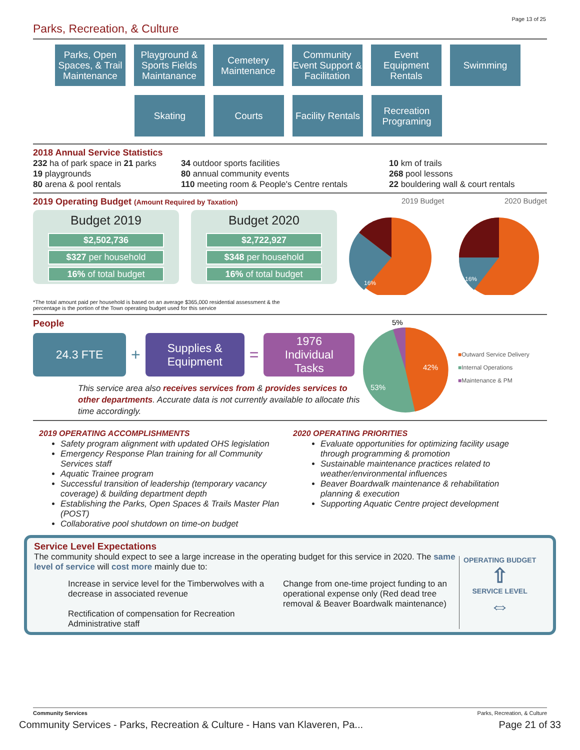Page 13 of 25
Parks, Recreation, & Culture
Parks, Open Spaces, & Trail Maintenance
Playground & Sports Fields Maintanance
Cemetery Maintenance
Community Event Support & Facilitation
Event Equipment Rentals
Swimming
Skating Courts Facility Rentals
Recreation Programing
2018 Annual Service Statistics
232 ha of park space in 21 parks
19 playgrounds
80 arena & pool rentals
34 outdoor sports facilities
80 annual community events
110 meeting room & People's Centre rentals
10 km of trails
268 pool lessons
22 bouldering wall & court rentals
2019 Operating Budget (Amount Required by Taxation)
2019 Budget 2020 Budget
Budget 2019
$2,502,736
$327 per household
16% of total budget
Budget 2020
$2,722,927
$348 per household
16% of total budget
16%
16%
*The total amount paid per household is based on an average $365,000 residential assessment & the
percentage is the portion of the Town operating budget used for this service
People
24.3 FTE
+
Supplies &
Equipment
=
1976
Individual
Tasks
This service area also receives services from & provides services to other departments. Accurate data is not currently available to allocate this time accordingly.
42%
53%
5%
■Outward Service Delivery
■Internal Operations
■Maintenance & PM
2019 OPERATING ACCOMPLISHMENTS
Safety program alignment with updated OHS legislation
Emergency Response Plan training for all Community Services staff
Aquatic Trainee program
Successful transition of leadership (temporary vacancy coverage) & building department depth
Establishing the Parks, Open Spaces & Trails Master Plan (POST)
Collaborative pool shutdown on time-on budget
2020 OPERATING PRIORITIES
Evaluate opportunities for optimizing facility usage through programming & promotion
Sustainable maintenance practices related to weather/environmental influences
Beaver Boardwalk maintenance & rehabilitation planning & execution
Supporting Aquatic Centre project development
Service Level Expectations
The community should expect to see a large increase in the operating budget for this service in 2020. The same level of service will cost more mainly due to:
Increase in service level for the Timberwolves with a decrease in associated revenue
Rectification of compensation for Recreation Administrative staff
Change from one-time project funding to an operational expense only (Red dead tree removal & Beaver Boardwalk maintenance)
OPERATING BUDGET
⇧
SERVICE LEVEL
⇔
Community Services Parks, Recreation, & Culture
Community Services - Parks, Recreation & Culture - Hans van Klaveren, Pa... Page 21 of 33